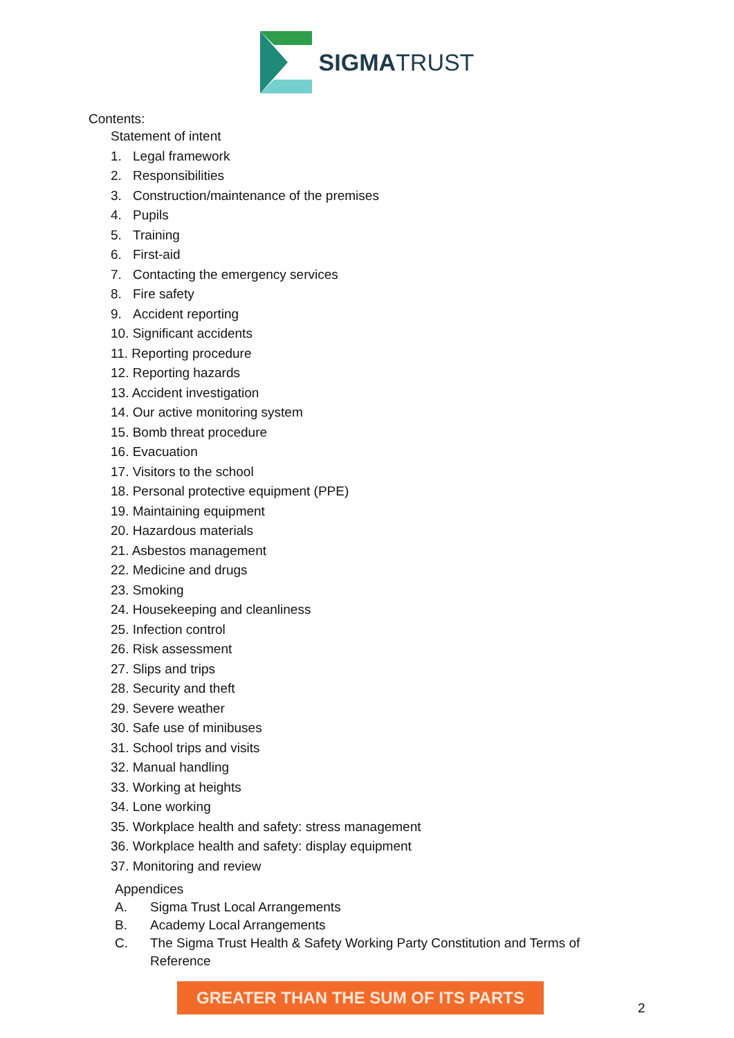SIGMATRUST
Contents:
Statement of intent
1. Legal framework
2. Responsibilities
3. Construction/maintenance of the premises
4. Pupils
5. Training
6. First-aid
7. Contacting the emergency services
8. Fire safety
9. Accident reporting
10. Significant accidents
11. Reporting procedure
12. Reporting hazards
13. Accident investigation
14. Our active monitoring system
15. Bomb threat procedure
16. Evacuation
17. Visitors to the school
18. Personal protective equipment (PPE)
19. Maintaining equipment
20. Hazardous materials
21. Asbestos management
22. Medicine and drugs
23. Smoking
24. Housekeeping and cleanliness
25. Infection control
26. Risk assessment
27. Slips and trips
28. Security and theft
29. Severe weather
30. Safe use of minibuses
31. School trips and visits
32. Manual handling
33. Working at heights
34. Lone working
35. Workplace health and safety: stress management
36. Workplace health and safety: display equipment
37. Monitoring and review
Appendices
A. Sigma Trust Local Arrangements
B. Academy Local Arrangements
C. The Sigma Trust Health & Safety Working Party Constitution and Terms of
Reference
GREATER THAN THE SUM OF ITS PARTS
2